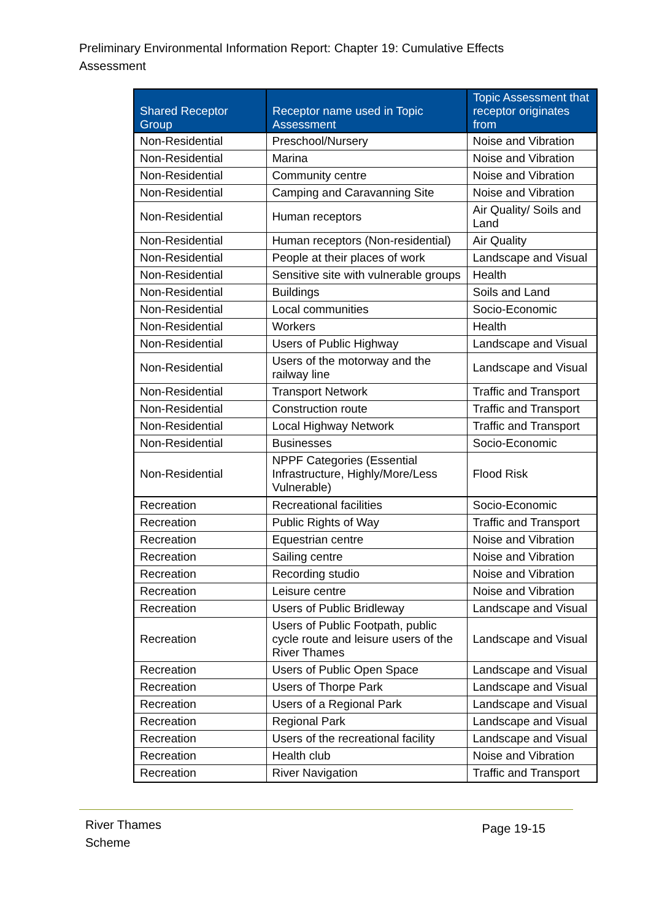Preliminary Environmental Information Report: Chapter 19: Cumulative Effects Assessment
| Shared Receptor Group | Receptor name used in Topic Assessment | Topic Assessment that receptor originates from |
| --- | --- | --- |
| Non-Residential | Preschool/Nursery | Noise and Vibration |
| Non-Residential | Marina | Noise and Vibration |
| Non-Residential | Community centre | Noise and Vibration |
| Non-Residential | Camping and Caravanning Site | Noise and Vibration |
| Non-Residential | Human receptors | Air Quality/ Soils and Land |
| Non-Residential | Human receptors (Non-residential) | Air Quality |
| Non-Residential | People at their places of work | Landscape and Visual |
| Non-Residential | Sensitive site with vulnerable groups | Health |
| Non-Residential | Buildings | Soils and Land |
| Non-Residential | Local communities | Socio-Economic |
| Non-Residential | Workers | Health |
| Non-Residential | Users of Public Highway | Landscape and Visual |
| Non-Residential | Users of the motorway and the railway line | Landscape and Visual |
| Non-Residential | Transport Network | Traffic and Transport |
| Non-Residential | Construction route | Traffic and Transport |
| Non-Residential | Local Highway Network | Traffic and Transport |
| Non-Residential | Businesses | Socio-Economic |
| Non-Residential | NPPF Categories (Essential Infrastructure, Highly/More/Less Vulnerable) | Flood Risk |
| Recreation | Recreational facilities | Socio-Economic |
| Recreation | Public Rights of Way | Traffic and Transport |
| Recreation | Equestrian centre | Noise and Vibration |
| Recreation | Sailing centre | Noise and Vibration |
| Recreation | Recording studio | Noise and Vibration |
| Recreation | Leisure centre | Noise and Vibration |
| Recreation | Users of Public Bridleway | Landscape and Visual |
| Recreation | Users of Public Footpath, public cycle route and leisure users of the River Thames | Landscape and Visual |
| Recreation | Users of Public Open Space | Landscape and Visual |
| Recreation | Users of Thorpe Park | Landscape and Visual |
| Recreation | Users of a Regional Park | Landscape and Visual |
| Recreation | Regional Park | Landscape and Visual |
| Recreation | Users of the recreational facility | Landscape and Visual |
| Recreation | Health club | Noise and Vibration |
| Recreation | River Navigation | Traffic and Transport |
River Thames
Scheme
Page 19-15